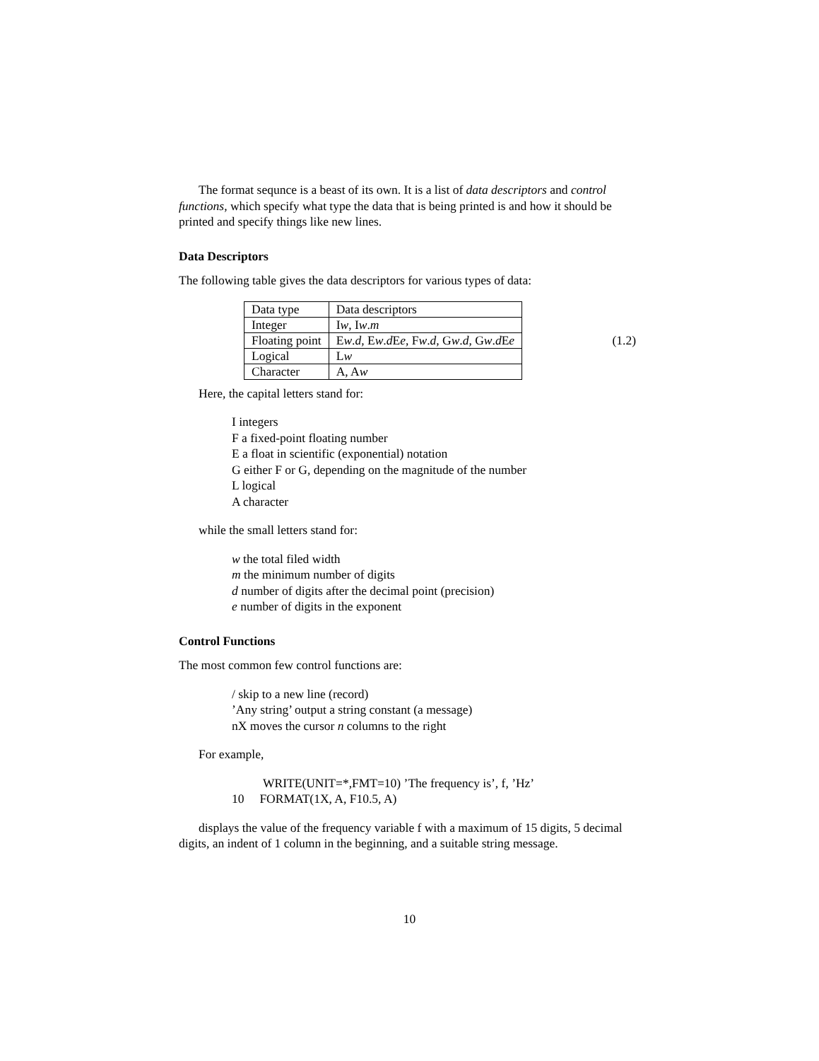The format sequnce is a beast of its own. It is a list of data descriptors and control functions, which specify what type the data that is being printed is and how it should be printed and specify things like new lines.
Data Descriptors
The following table gives the data descriptors for various types of data:
| Data type | Data descriptors |
| Integer | I w , I w . m |
| Floating point | E w . d , E w . d E e , F w . d , G w . d , G w . d E e |
| Logical | L w |
| Character | A, A w |
(1.2)
Here, the capital letters stand for:
I integers
F a fixed-point floating number
E a float in scientific (exponential) notation
G either F or G, depending on the magnitude of the number
L logical
A character
while the small letters stand for:
w the total filed width
m the minimum number of digits
d number of digits after the decimal point (precision)
e number of digits in the exponent
Control Functions
The most common few control functions are:
/ skip to a new line (record)
’Any string’ output a string constant (a message)
nX moves the cursor n columns to the right
For example,
WRITE(UNIT=*,FMT=10) ’The frequency is’, f, ’Hz’
10 FORMAT(1X, A, F10.5, A)
displays the value of the frequency variable f with a maximum of 15 digits, 5 decimal digits, an indent of 1 column in the beginning, and a suitable string message.
10